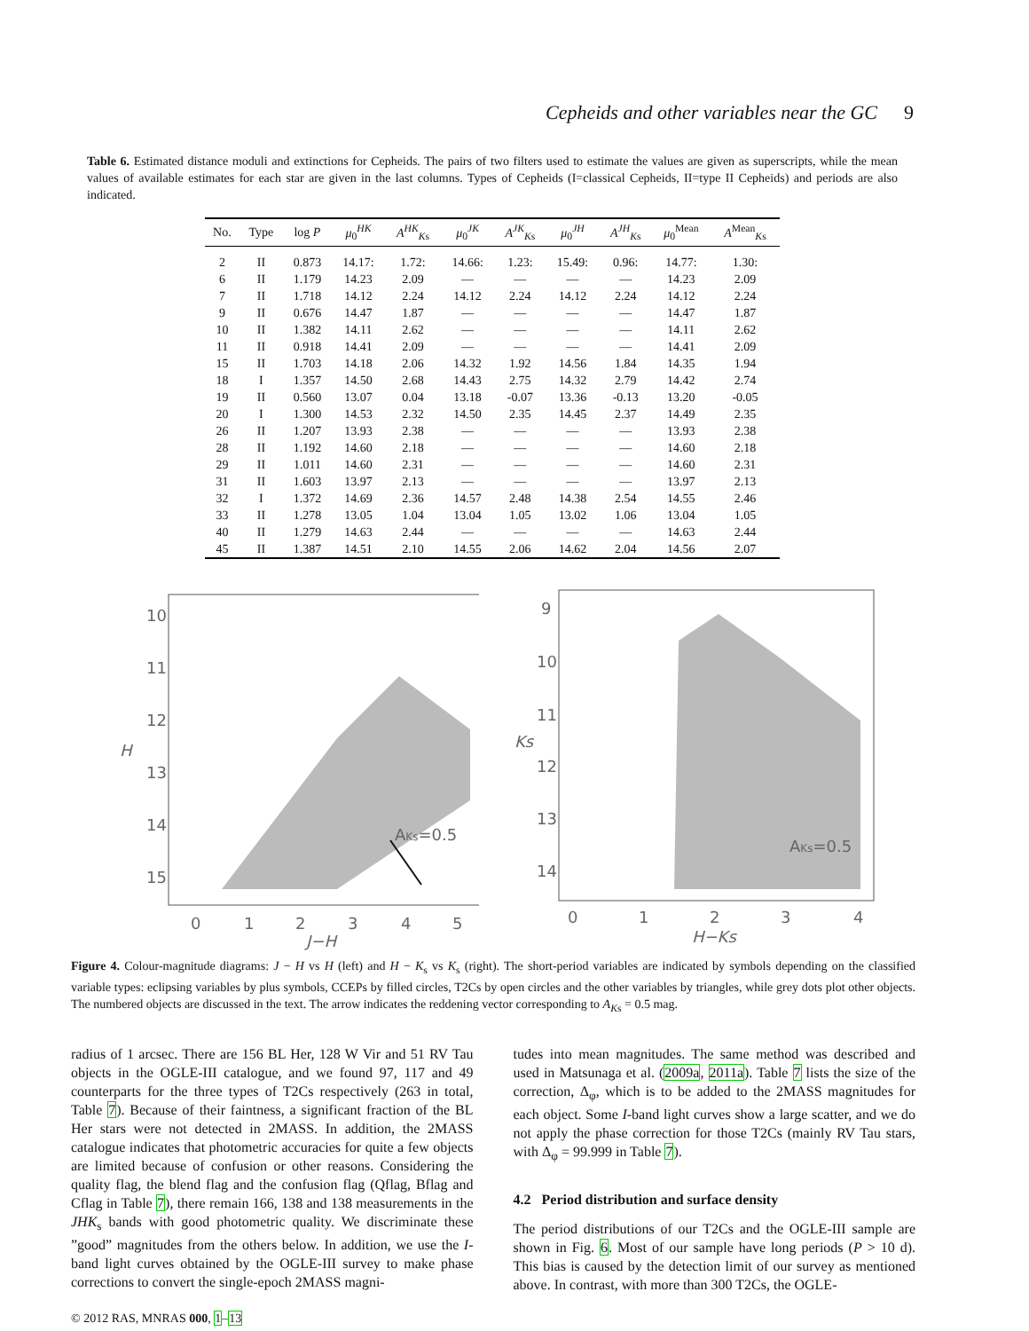Cepheids and other variables near the GC 9
Table 6. Estimated distance moduli and extinctions for Cepheids. The pairs of two filters used to estimate the values are given as superscripts, while the mean values of available estimates for each star are given in the last columns. Types of Cepheids (I=classical Cepheids, II=type II Cepheids) and periods are also indicated.
| No. | Type | log P | μ<sub>0</sub><sup>HK</sup> | A<sup>HK</sup><sub>Ks</sub> | μ<sub>0</sub><sup>JK</sup> | A<sup>JK</sup><sub>Ks</sub> | μ<sub>0</sub><sup>JH</sup> | A<sup>JH</sup><sub>Ks</sub> | μ<sub>0</sub><sup>Mean</sup> | A<sup>Mean</sup><sub>Ks</sub> |
| --- | --- | --- | --- | --- | --- | --- | --- | --- | --- | --- |
| 2 | II | 0.873 | 14.17: | 1.72: | 14.66: | 1.23: | 15.49: | 0.96: | 14.77: | 1.30: |
| 6 | II | 1.179 | 14.23 | 2.09 | — | — | — | — | 14.23 | 2.09 |
| 7 | II | 1.718 | 14.12 | 2.24 | 14.12 | 2.24 | 14.12 | 2.24 | 14.12 | 2.24 |
| 9 | II | 0.676 | 14.47 | 1.87 | — | — | — | — | 14.47 | 1.87 |
| 10 | II | 1.382 | 14.11 | 2.62 | — | — | — | — | 14.11 | 2.62 |
| 11 | II | 0.918 | 14.41 | 2.09 | — | — | — | — | 14.41 | 2.09 |
| 15 | II | 1.703 | 14.18 | 2.06 | 14.32 | 1.92 | 14.56 | 1.84 | 14.35 | 1.94 |
| 18 | I | 1.357 | 14.50 | 2.68 | 14.43 | 2.75 | 14.32 | 2.79 | 14.42 | 2.74 |
| 19 | II | 0.560 | 13.07 | 0.04 | 13.18 | -0.07 | 13.36 | -0.13 | 13.20 | -0.05 |
| 20 | I | 1.300 | 14.53 | 2.32 | 14.50 | 2.35 | 14.45 | 2.37 | 14.49 | 2.35 |
| 26 | II | 1.207 | 13.93 | 2.38 | — | — | — | — | 13.93 | 2.38 |
| 28 | II | 1.192 | 14.60 | 2.18 | — | — | — | — | 14.60 | 2.18 |
| 29 | II | 1.011 | 14.60 | 2.31 | — | — | — | — | 14.60 | 2.31 |
| 31 | II | 1.603 | 13.97 | 2.13 | — | — | — | — | 13.97 | 2.13 |
| 32 | I | 1.372 | 14.69 | 2.36 | 14.57 | 2.48 | 14.38 | 2.54 | 14.55 | 2.46 |
| 33 | II | 1.278 | 13.05 | 1.04 | 13.04 | 1.05 | 13.02 | 1.06 | 13.04 | 1.05 |
| 40 | II | 1.279 | 14.63 | 2.44 | — | — | — | — | 14.63 | 2.44 |
| 45 | II | 1.387 | 14.51 | 2.10 | 14.55 | 2.06 | 14.62 | 2.04 | 14.56 | 2.07 |
10
11
12
13
14
15
0
1
2
3
4
5
J−H
H
AKs=0.5
9
10
11
12
13
14
0
1
2
3
4
H−Ks
Ks
AKs=0.5
Figure 4. Colour-magnitude diagrams: J − H vs H (left) and H − K<sub>s</sub> vs K<sub>s</sub> (right). The short-period variables are indicated by symbols depending on the classified variable types: eclipsing variables by plus symbols, CCEPs by filled circles, T2Cs by open circles and the other variables by triangles, while grey dots plot other objects. The numbered objects are discussed in the text. The arrow indicates the reddening vector corresponding to A<sub>Ks</sub> = 0.5 mag.
radius of 1 arcsec. There are 156 BL Her, 128 W Vir and 51 RV Tau objects in the OGLE-III catalogue, and we found 97, 117 and 49 counterparts for the three types of T2Cs respectively (263 in total, Table 7). Because of their faintness, a significant fraction of the BL Her stars were not detected in 2MASS. In addition, the 2MASS catalogue indicates that photometric accuracies for quite a few objects are limited because of confusion or other reasons. Considering the quality flag, the blend flag and the confusion flag (Qflag, Bflag and Cflag in Table 7), there remain 166, 138 and 138 measurements in the JHK<sub>s</sub> bands with good photometric quality. We discriminate these ”good” magnitudes from the others below. In addition, we use the I-band light curves obtained by the OGLE-III survey to make phase corrections to convert the single-epoch 2MASS magni-
tudes into mean magnitudes. The same method was described and used in Matsunaga et al. (2009a, 2011a). Table 7 lists the size of the correction, Δ<sub>φ</sub>, which is to be added to the 2MASS magnitudes for each object. Some I-band light curves show a large scatter, and we do not apply the phase correction for those T2Cs (mainly RV Tau stars, with Δ<sub>φ</sub> = 99.999 in Table 7).
4.2 Period distribution and surface density
The period distributions of our T2Cs and the OGLE-III sample are shown in Fig. 6. Most of our sample have long periods (P > 10 d). This bias is caused by the detection limit of our survey as mentioned above. In contrast, with more than 300 T2Cs, the OGLE-
© 2012 RAS, MNRAS 000, 1–13